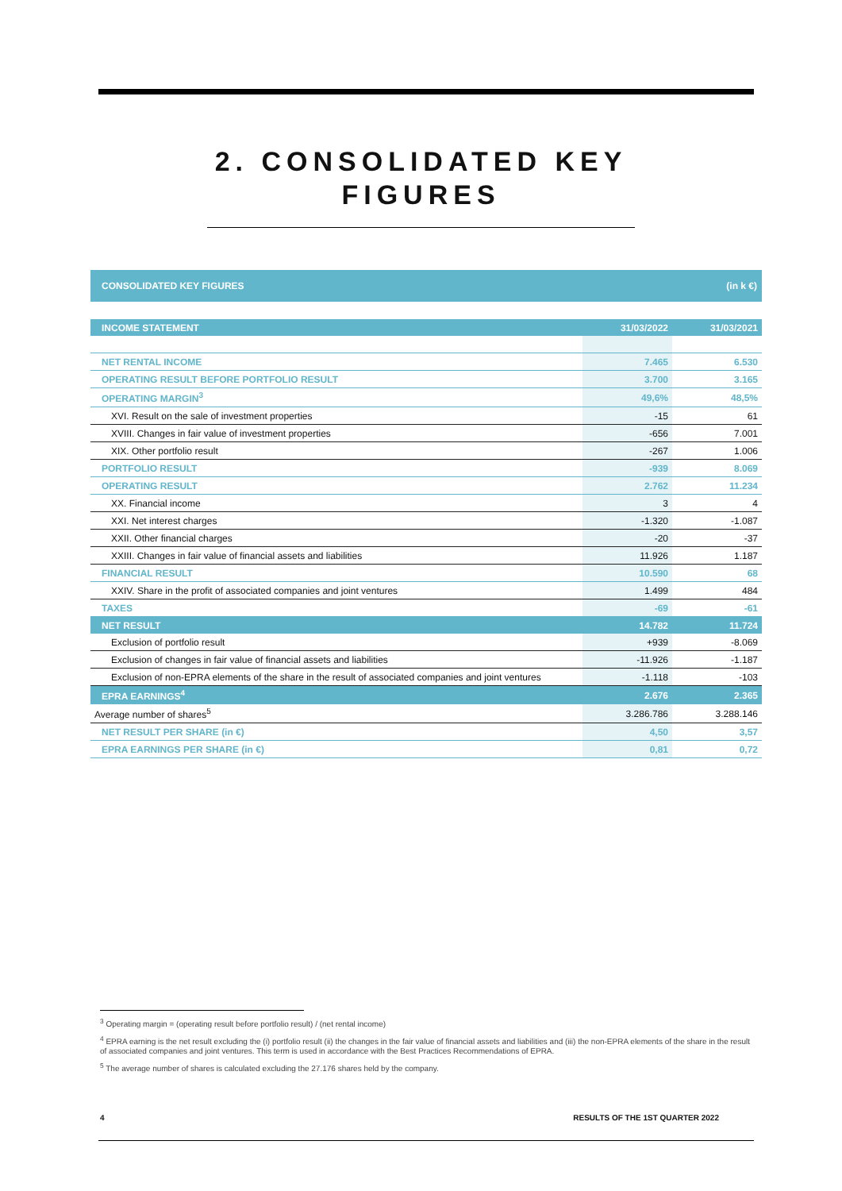2. CONSOLIDATED KEY
FIGURES
CONSOLIDATED KEY FIGURES (in k €)
| INCOME STATEMENT | 31/03/2022 | 31/03/2021 |
| --- | --- | --- |
| NET RENTAL INCOME | 7.465 | 6.530 |
| OPERATING RESULT BEFORE PORTFOLIO RESULT | 3.700 | 3.165 |
| OPERATING MARGIN<sup>3</sup> | 49,6% | 48,5% |
| XVI. Result on the sale of investment properties | -15 | 61 |
| XVIII. Changes in fair value of investment properties | -656 | 7.001 |
| XIX. Other portfolio result | -267 | 1.006 |
| PORTFOLIO RESULT | -939 | 8.069 |
| OPERATING RESULT | 2.762 | 11.234 |
| XX. Financial income | 3 | 4 |
| XXI. Net interest charges | -1.320 | -1.087 |
| XXII. Other financial charges | -20 | -37 |
| XXIII. Changes in fair value of financial assets and liabilities | 11.926 | 1.187 |
| FINANCIAL RESULT | 10.590 | 68 |
| XXIV. Share in the profit of associated companies and joint ventures | 1.499 | 484 |
| TAXES | -69 | -61 |
| NET RESULT | 14.782 | 11.724 |
| Exclusion of portfolio result | +939 | -8.069 |
| Exclusion of changes in fair value of financial assets and liabilities | -11.926 | -1.187 |
| Exclusion of non-EPRA elements of the share in the result of associated companies and joint ventures | -1.118 | -103 |
| EPRA EARNINGS<sup>4</sup> | 2.676 | 2.365 |
| Average number of shares<sup>5</sup> | 3.286.786 | 3.288.146 |
| NET RESULT PER SHARE (in €) | 4,50 | 3,57 |
| EPRA EARNINGS PER SHARE (in €) | 0,81 | 0,72 |
<sup>3</sup> Operating margin = (operating result before portfolio result) / (net rental income)
<sup>4</sup> EPRA earning is the net result excluding the (i) portfolio result (ii) the changes in the fair value of financial assets and liabilities and (iii) the non-EPRA elements of the share in the result of associated companies and joint ventures. This term is used in accordance with the Best Practices Recommendations of EPRA.
<sup>5</sup> The average number of shares is calculated excluding the 27.176 shares held by the company.
4 RESULTS OF THE 1ST QUARTER 2022